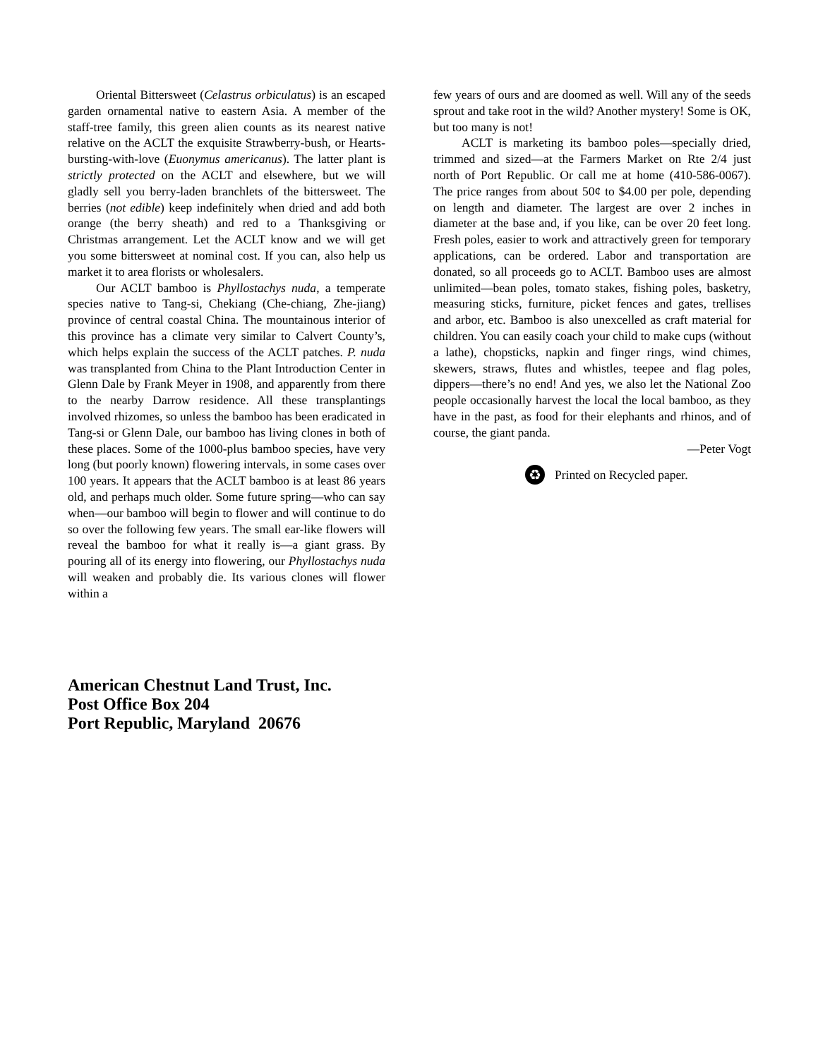Oriental Bittersweet (Celastrus orbiculatus) is an escaped garden ornamental native to eastern Asia. A member of the staff-tree family, this green alien counts as its nearest native relative on the ACLT the exquisite Strawberry-bush, or Hearts-bursting-with-love (Euonymus americanus). The latter plant is strictly protected on the ACLT and elsewhere, but we will gladly sell you berry-laden branchlets of the bittersweet. The berries (not edible) keep indefinitely when dried and add both orange (the berry sheath) and red to a Thanksgiving or Christmas arrangement. Let the ACLT know and we will get you some bittersweet at nominal cost. If you can, also help us market it to area florists or wholesalers.
Our ACLT bamboo is Phyllostachys nuda, a temperate species native to Tang-si, Chekiang (Che-chiang, Zhe-jiang) province of central coastal China. The mountainous interior of this province has a climate very similar to Calvert County’s, which helps explain the success of the ACLT patches. P. nuda was transplanted from China to the Plant Introduction Center in Glenn Dale by Frank Meyer in 1908, and apparently from there to the nearby Darrow residence. All these transplantings involved rhizomes, so unless the bamboo has been eradicated in Tang-si or Glenn Dale, our bamboo has living clones in both of these places. Some of the 1000-plus bamboo species, have very long (but poorly known) flowering intervals, in some cases over 100 years. It appears that the ACLT bamboo is at least 86 years old, and perhaps much older. Some future spring—who can say when—our bamboo will begin to flower and will continue to do so over the following few years. The small ear-like flowers will reveal the bamboo for what it really is—a giant grass. By pouring all of its energy into flowering, our Phyllostachys nuda will weaken and probably die. Its various clones will flower within a
few years of ours and are doomed as well. Will any of the seeds sprout and take root in the wild? Another mystery! Some is OK, but too many is not!
ACLT is marketing its bamboo poles—specially dried, trimmed and sized—at the Farmers Market on Rte 2/4 just north of Port Republic. Or call me at home (410-586-0067). The price ranges from about 50¢ to $4.00 per pole, depending on length and diameter. The largest are over 2 inches in diameter at the base and, if you like, can be over 20 feet long. Fresh poles, easier to work and attractively green for temporary applications, can be ordered. Labor and transportation are donated, so all proceeds go to ACLT. Bamboo uses are almost unlimited—bean poles, tomato stakes, fishing poles, basketry, measuring sticks, furniture, picket fences and gates, trellises and arbor, etc. Bamboo is also unexcelled as craft material for children. You can easily coach your child to make cups (without a lathe), chopsticks, napkin and finger rings, wind chimes, skewers, straws, flutes and whistles, teepee and flag poles, dippers—there’s no end! And yes, we also let the National Zoo people occasionally harvest the local the local bamboo, as they have in the past, as food for their elephants and rhinos, and of course, the giant panda.
—Peter Vogt
♻
Printed on Recycled paper.
American Chestnut Land Trust, Inc.
Post Office Box 204
Port Republic, Maryland 20676